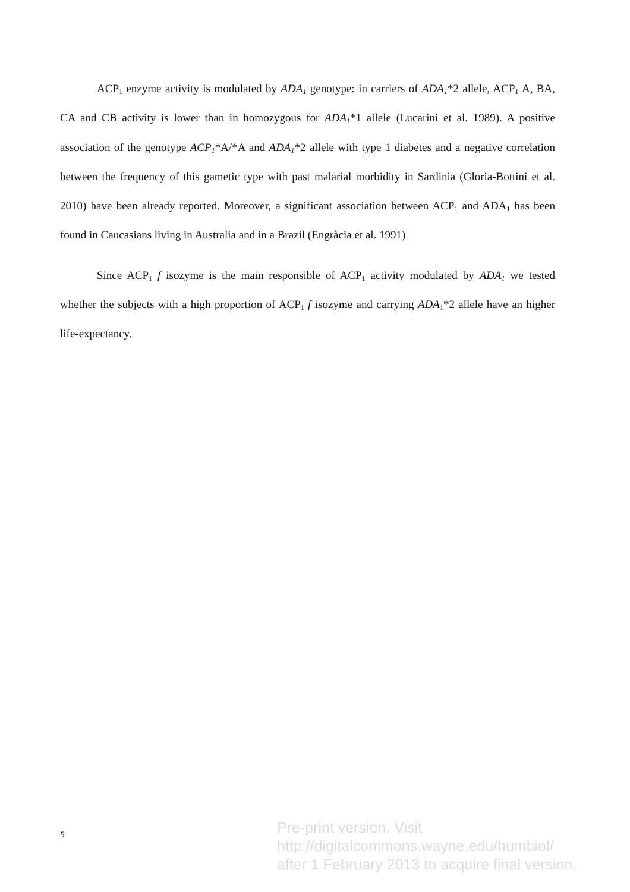ACP<sub>1</sub> enzyme activity is modulated by ADA<sub>1</sub> genotype: in carriers of ADA<sub>1</sub>*2 allele, ACP<sub>1</sub> A, BA, CA and CB activity is lower than in homozygous for ADA<sub>1</sub>*1 allele (Lucarini et al. 1989). A positive association of the genotype ACP<sub>1</sub>*A/*A and ADA<sub>1</sub>*2 allele with type 1 diabetes and a negative correlation between the frequency of this gametic type with past malarial morbidity in Sardinia (Gloria-Bottini et al. 2010) have been already reported. Moreover, a significant association between ACP<sub>1</sub> and ADA<sub>1</sub> has been found in Caucasians living in Australia and in a Brazil (Engràcia et al. 1991)
Since ACP<sub>1</sub> f isozyme is the main responsible of ACP<sub>1</sub> activity modulated by ADA<sub>1</sub> we tested whether the subjects with a high proportion of ACP<sub>1</sub> f isozyme and carrying ADA<sub>1</sub>*2 allele have an higher life-expectancy.
5
Pre-print version. Visit
http://digitalcommons.wayne.edu/humbiol/
after 1 February 2013 to acquire final version.